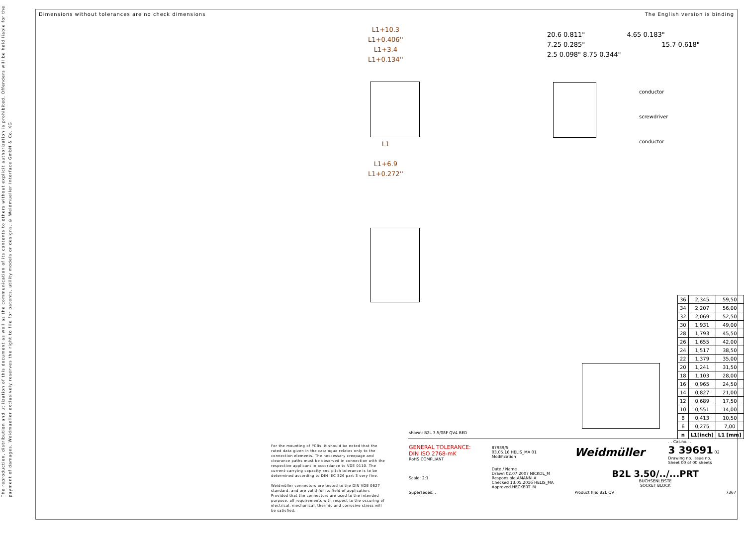The reproduction, distribution and utilization of this document as well as the communication of its contents to others without explicit authorization is prohibited. Offenders will be held liable for the payment of damages. Weidmueller exclusively reserves the right to file for patents, utility models or designs. © Weidmueller Interface GmbH & Co. KG
Dimensions without tolerances are no check dimensions The English version is binding
L1+10.3
L1+0.406''
L1+3.4
L1+0.134''
L1
L1+6.9
L1+0.272''
20.6 0.811" 4.65 0.183"
7.25 0.285" 15.7 0.618"
2.5 0.098" 8.75 0.344"
conductor
screwdriver
conductor
| 36 | 2,345 | 59,50 |
| 34 | 2,207 | 56,00 |
| 32 | 2,069 | 52,50 |
| 30 | 1,931 | 49,00 |
| 28 | 1,793 | 45,50 |
| 26 | 1,655 | 42,00 |
| 24 | 1,517 | 38,50 |
| 22 | 1,379 | 35,00 |
| 20 | 1,241 | 31,50 |
| 18 | 1,103 | 28,00 |
| 16 | 0,965 | 24,50 |
| 14 | 0,827 | 21,00 |
| 12 | 0,689 | 17,50 |
| 10 | 0,551 | 14,00 |
| 8 | 0,413 | 10,50 |
| 6 | 0,275 | 7,00 |
| n | L1[inch] | L1 [mm] |
shown: B2L 3.5/08F QV4 BED
For the mounting of PCBs, it should be noted that the rated data given in the catalogue relates only to the connection elements. The neccessary creepage and clearance paths must be observed in connection with the respective applicant in accordance to VDE 0110. The current-carrying capacity and pitch tolerance is to be determined according to DIN IEC 326 part 3 very fine.
Weidmüller connectors are tested to the DIN VDE 0627 standard, and are valid for its field of application. Provided that the connectors are used to the intended purpose, all requirements with respect to the occuring of electrical, mechanical, thermic and corrosive stress will be satisfied.
| GENERAL TOLERANCE: DIN ISO 2768-mK RoHS COMPLIANT | 87939/5 03.05.16 HELIS_MA 01 Modification | Weidmüller | . . Cat.no.: . 3 39691 02 Drawing no. Issue no. Sheet 00 of 00 sheets |
| Scale: 2:1 | Date / Name Drawn 02.07.2007 NICKOL_M Responsible AMANN_A Checked 13.05.2016 HELIS_MA Approved HECKERT_M | B2L 3.50/../...PRT BUCHSENLEISTE SOCKET BLOCK | |
| Supersedes: . | | Product file: B2L QV 7367 | |